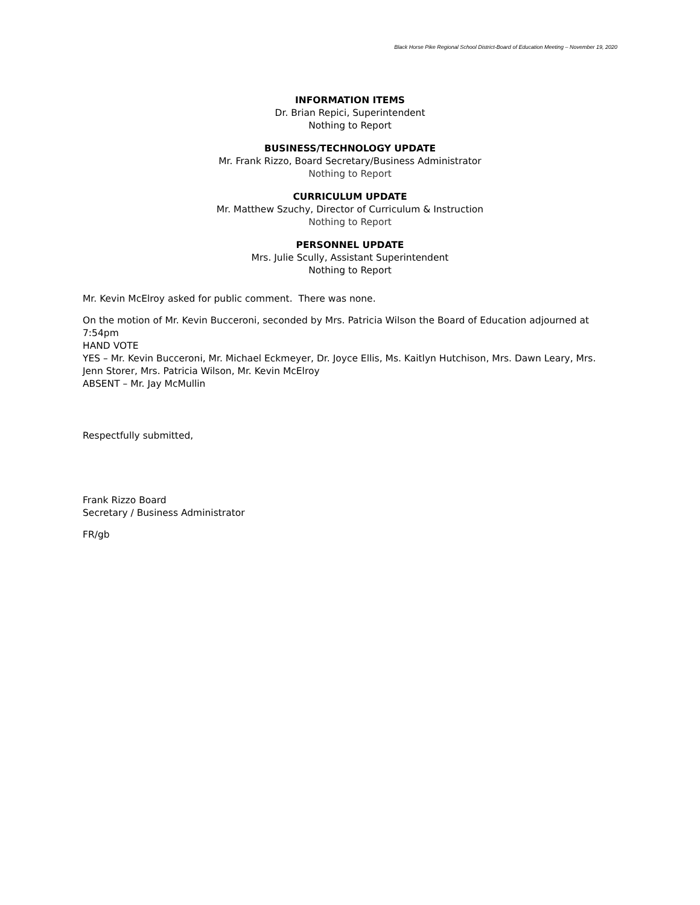Black Horse Pike Regional School District-Board of Education Meeting – November 19, 2020
INFORMATION ITEMS
Dr. Brian Repici, Superintendent
Nothing to Report
BUSINESS/TECHNOLOGY UPDATE
Mr. Frank Rizzo, Board Secretary/Business Administrator
Nothing to Report
CURRICULUM UPDATE
Mr. Matthew Szuchy, Director of Curriculum & Instruction
Nothing to Report
PERSONNEL UPDATE
Mrs. Julie Scully, Assistant Superintendent
Nothing to Report
Mr. Kevin McElroy asked for public comment. There was none.
On the motion of Mr. Kevin Bucceroni, seconded by Mrs. Patricia Wilson the Board of Education adjourned at 7:54pm
HAND VOTE
YES – Mr. Kevin Bucceroni, Mr. Michael Eckmeyer, Dr. Joyce Ellis, Ms. Kaitlyn Hutchison, Mrs. Dawn Leary, Mrs. Jenn Storer, Mrs. Patricia Wilson, Mr. Kevin McElroy
ABSENT – Mr. Jay McMullin
Respectfully submitted,
Frank Rizzo Board
Secretary / Business Administrator
FR/gb